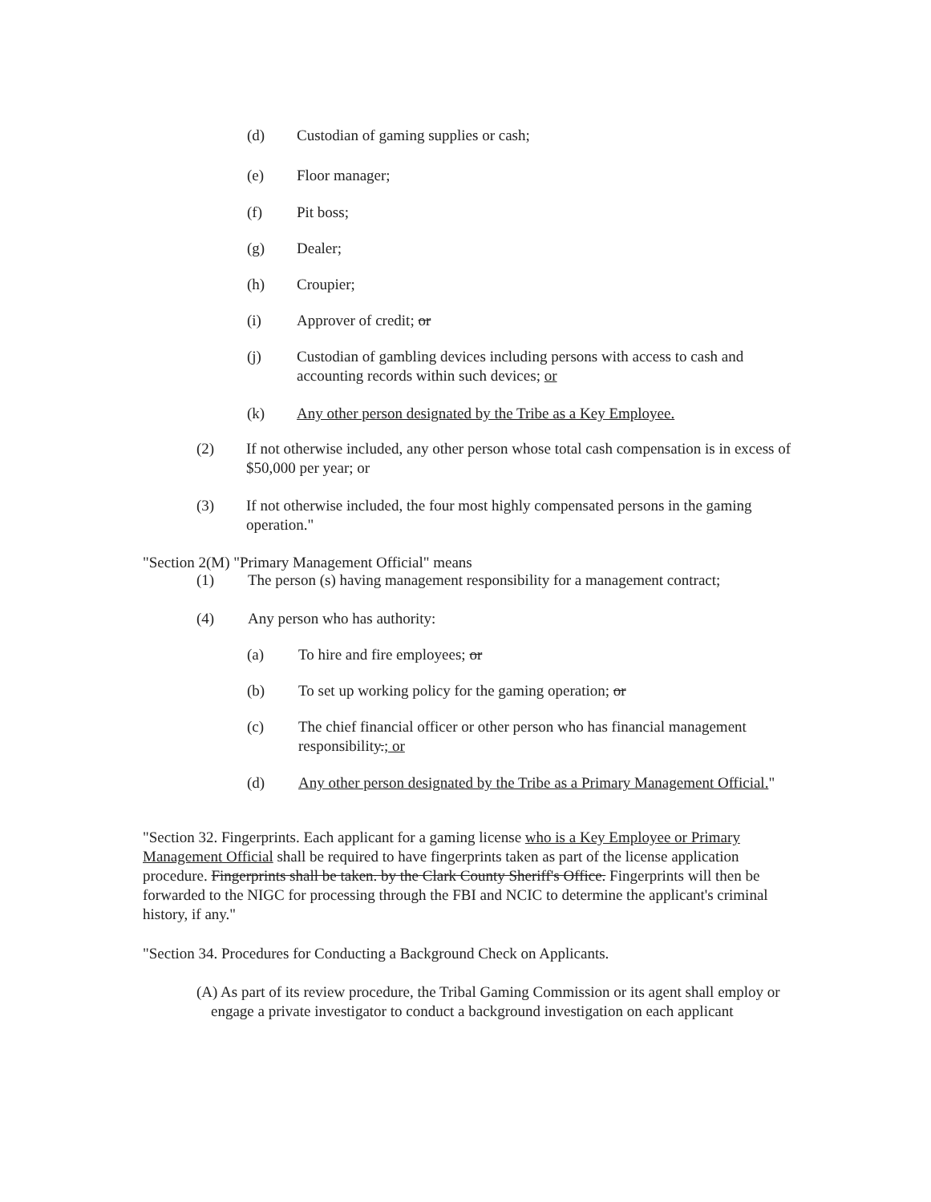(d) Custodian of gaming supplies or cash;
(e) Floor manager;
(f) Pit boss;
(g) Dealer;
(h) Croupier;
(i) Approver of credit; or
(j) Custodian of gambling devices including persons with access to cash and accounting records within such devices; or
(k) Any other person designated by the Tribe as a Key Employee.
(2) If not otherwise included, any other person whose total cash compensation is in excess of $50,000 per year; or
(3) If not otherwise included, the four most highly compensated persons in the gaming operation."
"Section 2(M) "Primary Management Official" means
(1) The person (s) having management responsibility for a management contract;
(4) Any person who has authority:
(a) To hire and fire employees; or
(b) To set up working policy for the gaming operation; or
(c) The chief financial officer or other person who has financial management responsibility.; or
(d) Any other person designated by the Tribe as a Primary Management Official."
"Section 32. Fingerprints. Each applicant for a gaming license who is a Key Employee or Primary Management Official shall be required to have fingerprints taken as part of the license application procedure. Fingerprints shall be taken. by the Clark County Sheriff's Office. Fingerprints will then be forwarded to the NIGC for processing through the FBI and NCIC to determine the applicant's criminal history, if any."
"Section 34. Procedures for Conducting a Background Check on Applicants.
(A) As part of its review procedure, the Tribal Gaming Commission or its agent shall employ or engage a private investigator to conduct a background investigation on each applicant